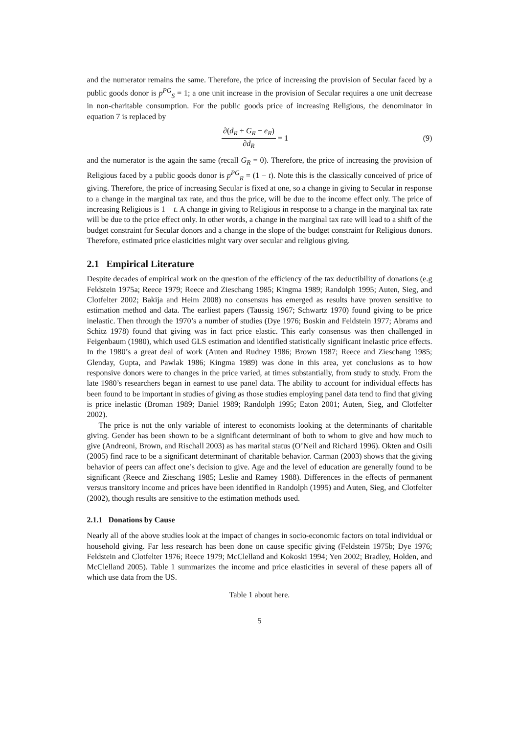and the numerator remains the same. Therefore, the price of increasing the provision of Secular faced by a public goods donor is p<sup>PG</sup><sub>S</sub> = 1; a one unit increase in the provision of Secular requires a one unit decrease in non-charitable consumption. For the public goods price of increasing Religious, the denominator in equation 7 is replaced by
∂(d<sub>R</sub> + G<sub>R</sub> + e<sub>R</sub>) ∂d<sub>R</sub> = 1 (9)
and the numerator is the again the same (recall G<sub>R</sub> = 0). Therefore, the price of increasing the provision of Religious faced by a public goods donor is p<sup>PG</sup><sub>R</sub> = (1 − t). Note this is the classically conceived of price of giving. Therefore, the price of increasing Secular is fixed at one, so a change in giving to Secular in response to a change in the marginal tax rate, and thus the price, will be due to the income effect only. The price of increasing Religious is 1 − t. A change in giving to Religious in response to a change in the marginal tax rate will be due to the price effect only. In other words, a change in the marginal tax rate will lead to a shift of the budget constraint for Secular donors and a change in the slope of the budget constraint for Religious donors. Therefore, estimated price elasticities might vary over secular and religious giving.
2.1 Empirical Literature
Despite decades of empirical work on the question of the efficiency of the tax deductibility of donations (e.g Feldstein 1975a; Reece 1979; Reece and Zieschang 1985; Kingma 1989; Randolph 1995; Auten, Sieg, and Clotfelter 2002; Bakija and Heim 2008) no consensus has emerged as results have proven sensitive to estimation method and data. The earliest papers (Taussig 1967; Schwartz 1970) found giving to be price inelastic. Then through the 1970’s a number of studies (Dye 1976; Boskin and Feldstein 1977; Abrams and Schitz 1978) found that giving was in fact price elastic. This early consensus was then challenged in Feigenbaum (1980), which used GLS estimation and identified statistically significant inelastic price effects. In the 1980’s a great deal of work (Auten and Rudney 1986; Brown 1987; Reece and Zieschang 1985; Glenday, Gupta, and Pawlak 1986; Kingma 1989) was done in this area, yet conclusions as to how responsive donors were to changes in the price varied, at times substantially, from study to study. From the late 1980’s researchers began in earnest to use panel data. The ability to account for individual effects has been found to be important in studies of giving as those studies employing panel data tend to find that giving is price inelastic (Broman 1989; Daniel 1989; Randolph 1995; Eaton 2001; Auten, Sieg, and Clotfelter 2002).
The price is not the only variable of interest to economists looking at the determinants of charitable giving. Gender has been shown to be a significant determinant of both to whom to give and how much to give (Andreoni, Brown, and Rischall 2003) as has marital status (O’Neil and Richard 1996). Okten and Osili (2005) find race to be a significant determinant of charitable behavior. Carman (2003) shows that the giving behavior of peers can affect one’s decision to give. Age and the level of education are generally found to be significant (Reece and Zieschang 1985; Leslie and Ramey 1988). Differences in the effects of permanent versus transitory income and prices have been identified in Randolph (1995) and Auten, Sieg, and Clotfelter (2002), though results are sensitive to the estimation methods used.
2.1.1 Donations by Cause
Nearly all of the above studies look at the impact of changes in socio-economic factors on total individual or household giving. Far less research has been done on cause specific giving (Feldstein 1975b; Dye 1976; Feldstein and Clotfelter 1976; Reece 1979; McClelland and Kokoski 1994; Yen 2002; Bradley, Holden, and McClelland 2005). Table 1 summarizes the income and price elasticities in several of these papers all of which use data from the US.
Table 1 about here.
5